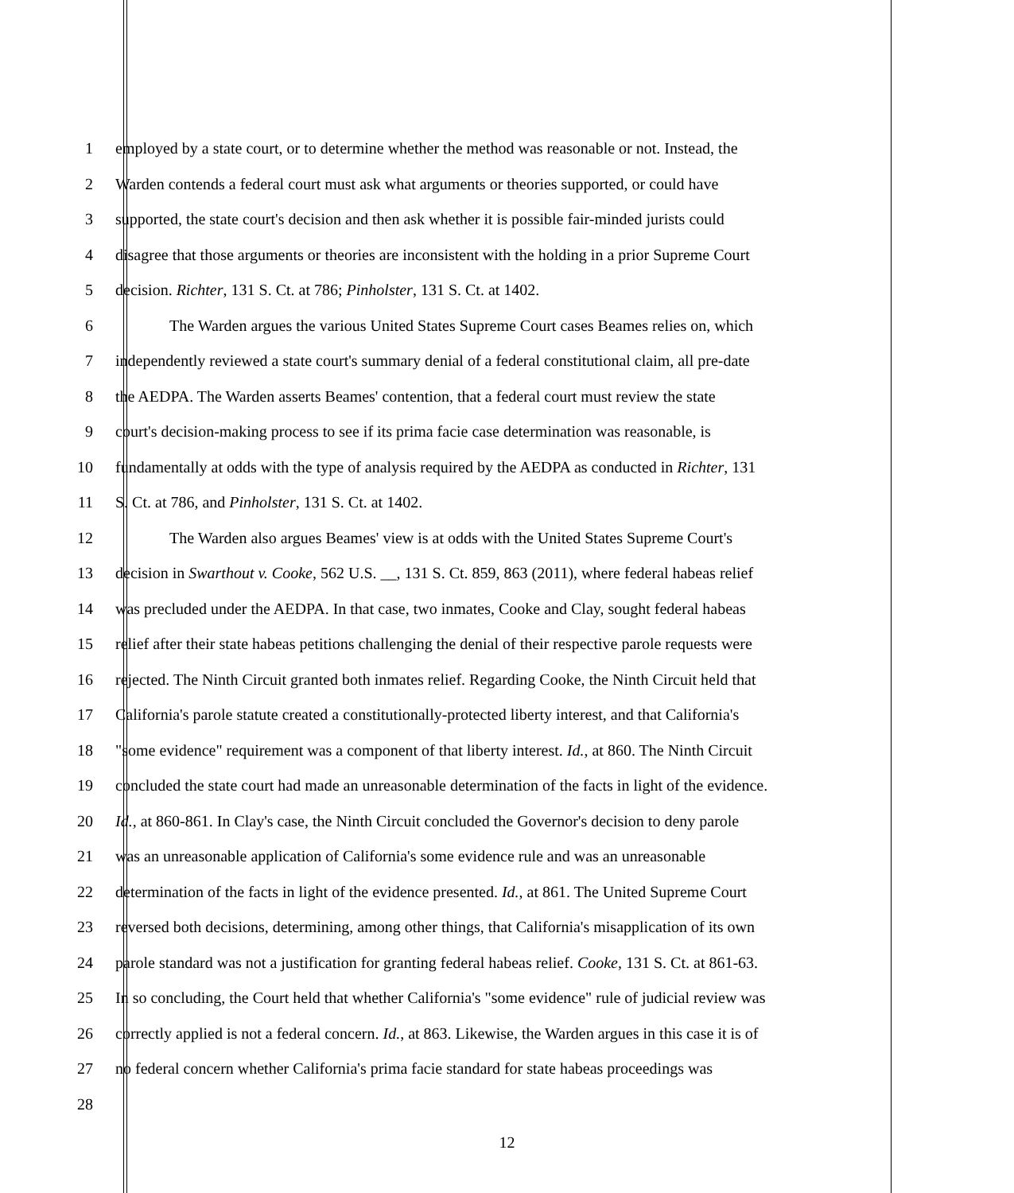1 employed by a state court, or to determine whether the method was reasonable or not. Instead, the
2 Warden contends a federal court must ask what arguments or theories supported, or could have
3 supported, the state court's decision and then ask whether it is possible fair-minded jurists could
4 disagree that those arguments or theories are inconsistent with the holding in a prior Supreme Court
5 decision. Richter, 131 S. Ct. at 786; Pinholster, 131 S. Ct. at 1402.
6 The Warden argues the various United States Supreme Court cases Beames relies on, which
7 independently reviewed a state court's summary denial of a federal constitutional claim, all pre-date
8 the AEDPA. The Warden asserts Beames' contention, that a federal court must review the state
9 court's decision-making process to see if its prima facie case determination was reasonable, is
10 fundamentally at odds with the type of analysis required by the AEDPA as conducted in Richter, 131
11 S. Ct. at 786, and Pinholster, 131 S. Ct. at 1402.
12 The Warden also argues Beames' view is at odds with the United States Supreme Court's
13 decision in Swarthout v. Cooke, 562 U.S. __, 131 S. Ct. 859, 863 (2011), where federal habeas relief
14 was precluded under the AEDPA. In that case, two inmates, Cooke and Clay, sought federal habeas
15 relief after their state habeas petitions challenging the denial of their respective parole requests were
16 rejected. The Ninth Circuit granted both inmates relief. Regarding Cooke, the Ninth Circuit held that
17 California's parole statute created a constitutionally-protected liberty interest, and that California's
18 "some evidence" requirement was a component of that liberty interest. Id., at 860. The Ninth Circuit
19 concluded the state court had made an unreasonable determination of the facts in light of the evidence.
20 Id., at 860-861. In Clay's case, the Ninth Circuit concluded the Governor's decision to deny parole
21 was an unreasonable application of California's some evidence rule and was an unreasonable
22 determination of the facts in light of the evidence presented. Id., at 861. The United Supreme Court
23 reversed both decisions, determining, among other things, that California's misapplication of its own
24 parole standard was not a justification for granting federal habeas relief. Cooke, 131 S. Ct. at 861-63.
25 In so concluding, the Court held that whether California's "some evidence" rule of judicial review was
26 correctly applied is not a federal concern. Id., at 863. Likewise, the Warden argues in this case it is of
27 no federal concern whether California's prima facie standard for state habeas proceedings was
28
12